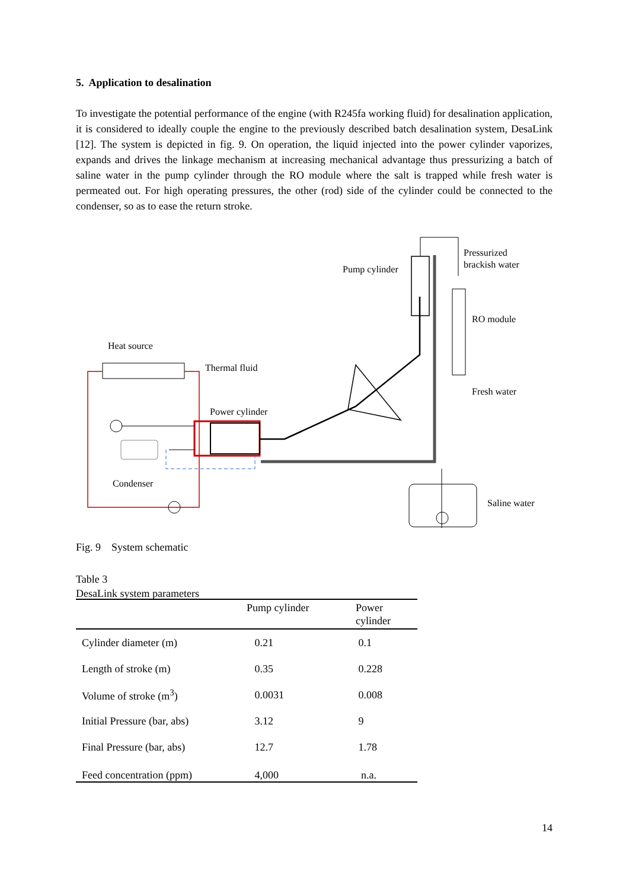5. Application to desalination
To investigate the potential performance of the engine (with R245fa working fluid) for desalination application, it is considered to ideally couple the engine to the previously described batch desalination system, DesaLink [12]. The system is depicted in fig. 9. On operation, the liquid injected into the power cylinder vaporizes, expands and drives the linkage mechanism at increasing mechanical advantage thus pressurizing a batch of saline water in the pump cylinder through the RO module where the salt is trapped while fresh water is permeated out. For high operating pressures, the other (rod) side of the cylinder could be connected to the condenser, so as to ease the return stroke.
Pump cylinder
Pressurized
brackish water
RO module
Heat source
Thermal fluid
Fresh water
Power cylinder
Condenser
Saline water
Fig. 9 System schematic
Table 3
DesaLink system parameters
| | Pump cylinder | Power cylinder |
| --- | --- | --- |
| Cylinder diameter (m) | 0.21 | 0.1 |
| Length of stroke (m) | 0.35 | 0.228 |
| Volume of stroke (m<sup>3</sup>) | 0.0031 | 0.008 |
| Initial Pressure (bar, abs) | 3.12 | 9 |
| Final Pressure (bar, abs) | 12.7 | 1.78 |
| Feed concentration (ppm) | 4,000 | n.a. |
14